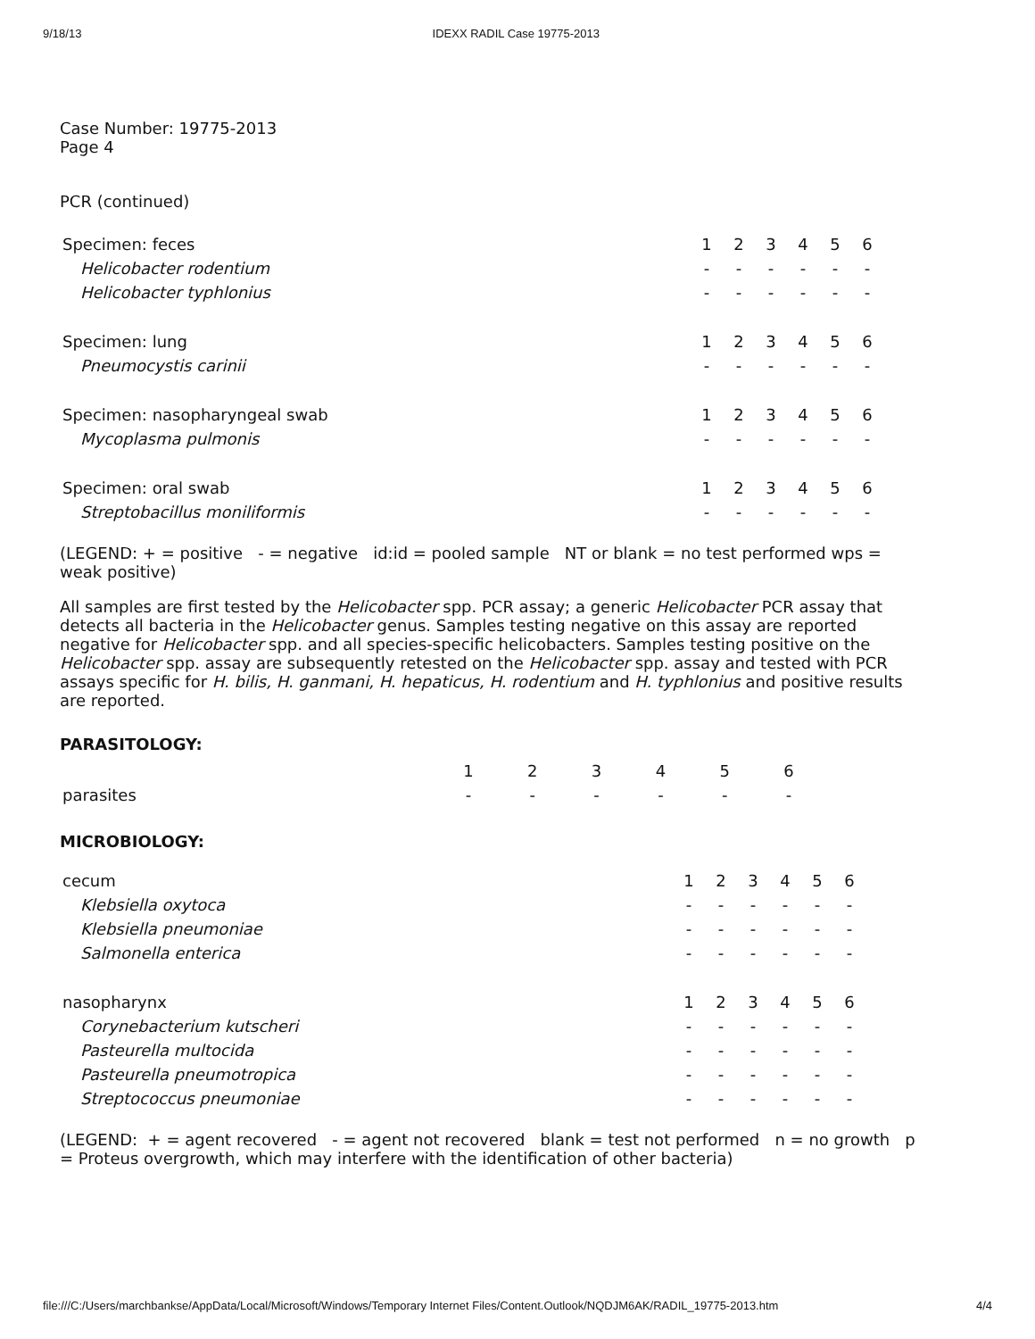9/18/13 IDEXX RADIL Case 19775-2013
Case Number: 19775-2013
Page 4
PCR (continued)
| Specimen: feces | 1 | 2 | 3 | 4 | 5 | 6 |
| Helicobacter rodentium | - | - | - | - | - | - |
| Helicobacter typhlonius | - | - | - | - | - | - |
| Specimen: lung | 1 | 2 | 3 | 4 | 5 | 6 |
| Pneumocystis carinii | - | - | - | - | - | - |
| Specimen: nasopharyngeal swab | 1 | 2 | 3 | 4 | 5 | 6 |
| Mycoplasma pulmonis | - | - | - | - | - | - |
| Specimen: oral swab | 1 | 2 | 3 | 4 | 5 | 6 |
| Streptobacillus moniliformis | - | - | - | - | - | - |
(LEGEND: + = positive - = negative id:id = pooled sample NT or blank = no test performed wps = weak positive)
All samples are first tested by the Helicobacter spp. PCR assay; a generic Helicobacter PCR assay that detects all bacteria in the Helicobacter genus. Samples testing negative on this assay are reported negative for Helicobacter spp. and all species-specific helicobacters. Samples testing positive on the Helicobacter spp. assay are subsequently retested on the Helicobacter spp. assay and tested with PCR assays specific for H. bilis, H. ganmani, H. hepaticus, H. rodentium and H. typhlonius and positive results are reported.
PARASITOLOGY:
| | 1 | 2 | 3 | 4 | 5 | 6 |
| parasites | - | - | - | - | - | - |
MICROBIOLOGY:
| cecum | 1 | 2 | 3 | 4 | 5 | 6 |
| Klebsiella oxytoca | - | - | - | - | - | - |
| Klebsiella pneumoniae | - | - | - | - | - | - |
| Salmonella enterica | - | - | - | - | - | - |
| nasopharynx | 1 | 2 | 3 | 4 | 5 | 6 |
| Corynebacterium kutscheri | - | - | - | - | - | - |
| Pasteurella multocida | - | - | - | - | - | - |
| Pasteurella pneumotropica | - | - | - | - | - | - |
| Streptococcus pneumoniae | - | - | - | - | - | - |
(LEGEND: + = agent recovered - = agent not recovered blank = test not performed n = no growth p = Proteus overgrowth, which may interfere with the identification of other bacteria)
file:///C:/Users/marchbankse/AppData/Local/Microsoft/Windows/Temporary Internet Files/Content.Outlook/NQDJM6AK/RADIL_19775-2013.htm 4/4